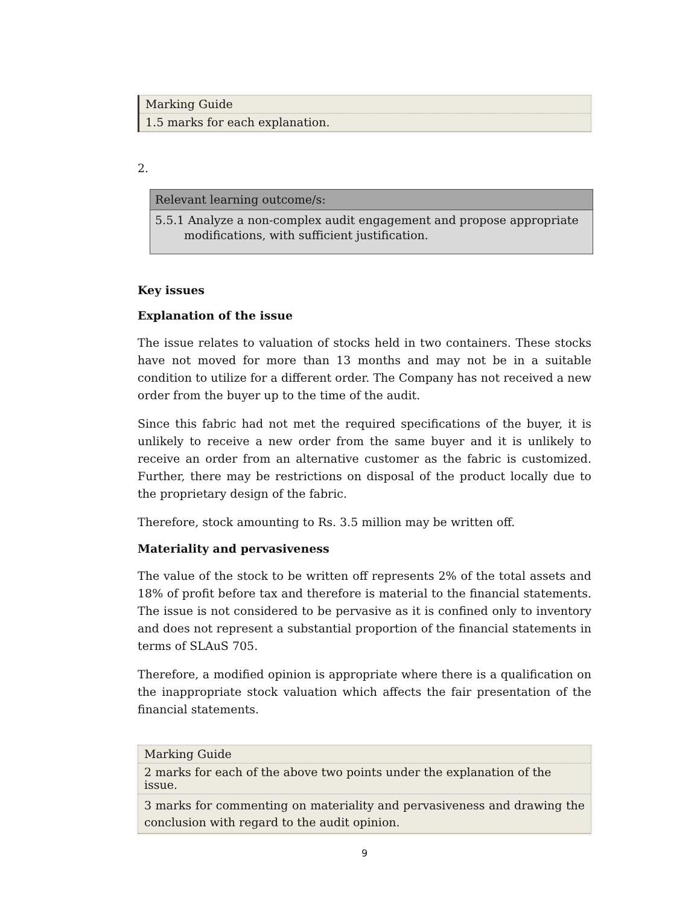Marking Guide
1.5 marks for each explanation.
2.
| Relevant learning outcome/s: |
| 5.5.1 Analyze a non-complex audit engagement and propose appropriate modifications, with sufficient justification. |
Key issues
Explanation of the issue
The issue relates to valuation of stocks held in two containers. These stocks have not moved for more than 13 months and may not be in a suitable condition to utilize for a different order. The Company has not received a new order from the buyer up to the time of the audit.
Since this fabric had not met the required specifications of the buyer, it is unlikely to receive a new order from the same buyer and it is unlikely to receive an order from an alternative customer as the fabric is customized. Further, there may be restrictions on disposal of the product locally due to the proprietary design of the fabric.
Therefore, stock amounting to Rs. 3.5 million may be written off.
Materiality and pervasiveness
The value of the stock to be written off represents 2% of the total assets and 18% of profit before tax and therefore is material to the financial statements. The issue is not considered to be pervasive as it is confined only to inventory and does not represent a substantial proportion of the financial statements in terms of SLAuS 705.
Therefore, a modified opinion is appropriate where there is a qualification on the inappropriate stock valuation which affects the fair presentation of the financial statements.
Marking Guide
2 marks for each of the above two points under the explanation of the issue.
3 marks for commenting on materiality and pervasiveness and drawing the conclusion with regard to the audit opinion.
9